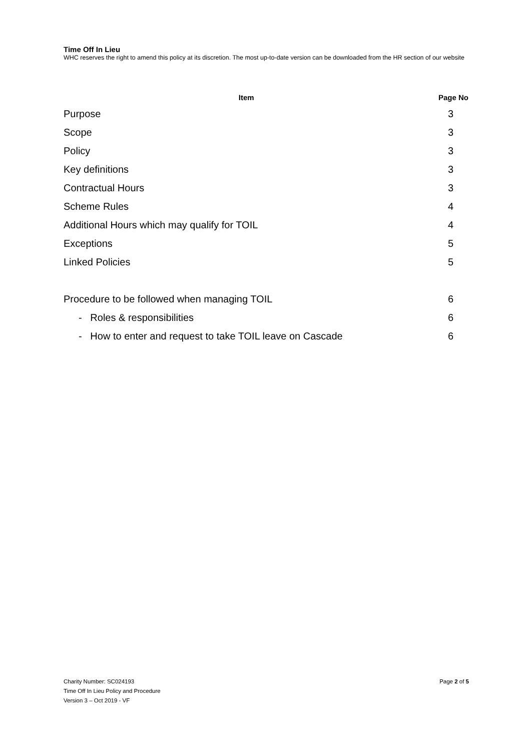Time Off In Lieu
WHC reserves the right to amend this policy at its discretion. The most up-to-date version can be downloaded from the HR section of our website
| Item | Page No |
| --- | --- |
| Purpose | 3 |
| Scope | 3 |
| Policy | 3 |
| Key definitions | 3 |
| Contractual Hours | 3 |
| Scheme Rules | 4 |
| Additional Hours which may qualify for TOIL | 4 |
| Exceptions | 5 |
| Linked Policies | 5 |
| Procedure to be followed when managing TOIL | 6 |
| - Roles & responsibilities | 6 |
| - How to enter and request to take TOIL leave on Cascade | 6 |
Charity Number: SC024193
Time Off In Lieu Policy and Procedure
Version 3 – Oct 2019 - VF
Page 2 of 5